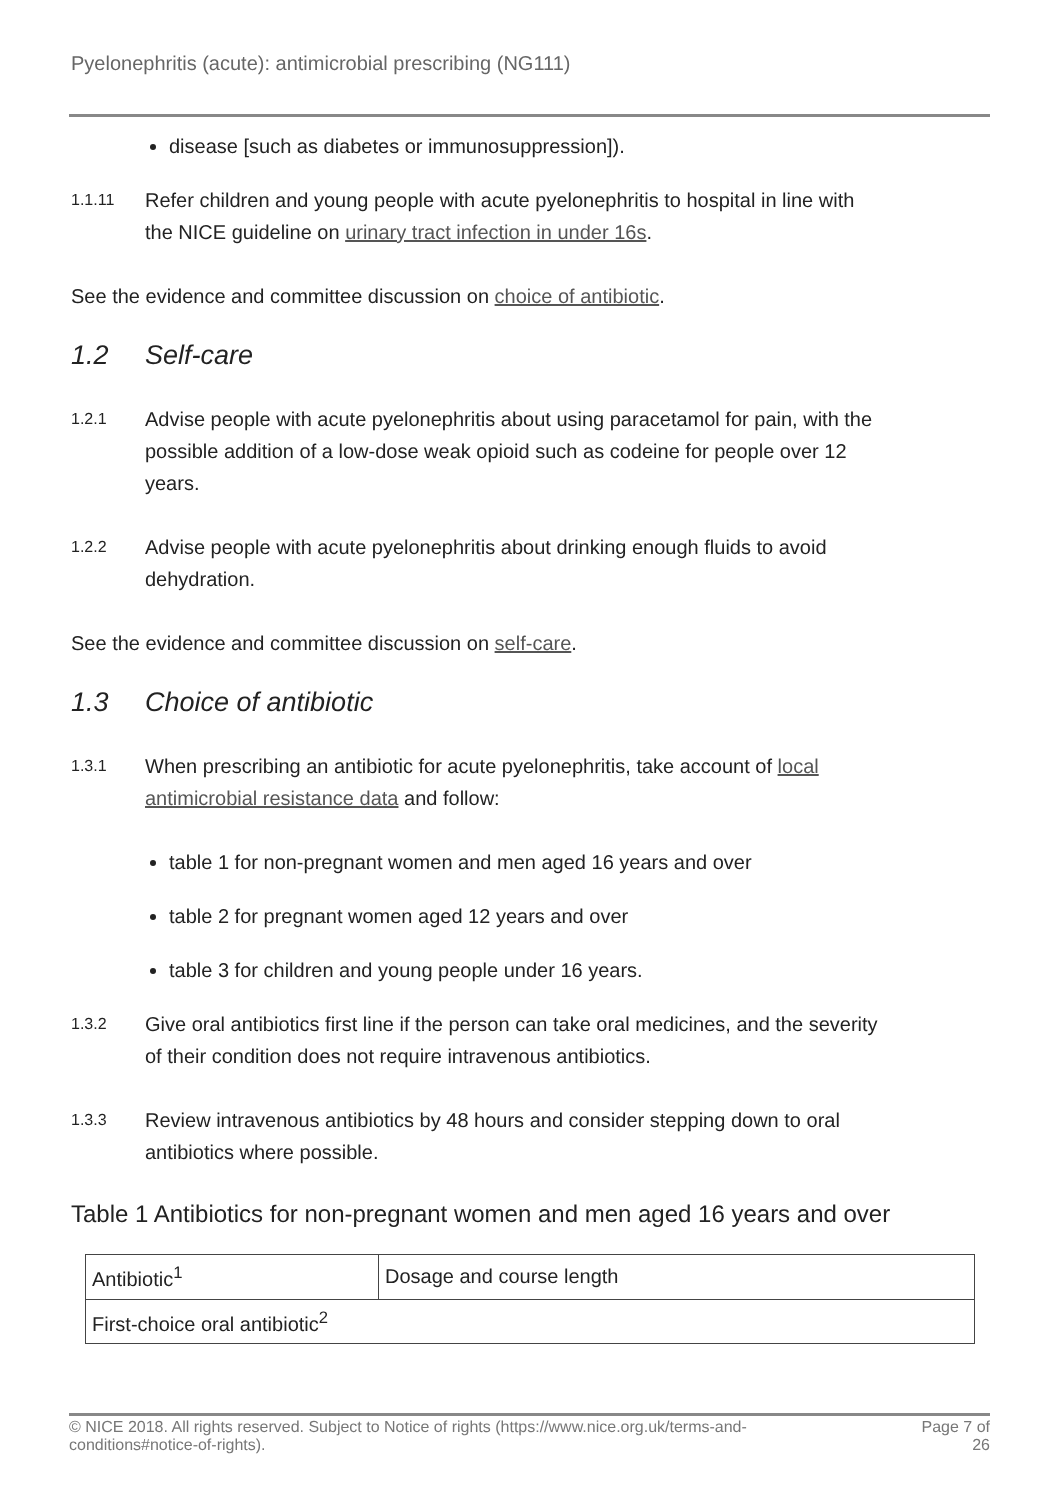Pyelonephritis (acute): antimicrobial prescribing (NG111)
disease [such as diabetes or immunosuppression]).
1.1.11
Refer children and young people with acute pyelonephritis to hospital in line with the NICE guideline on urinary tract infection in under 16s.
See the evidence and committee discussion on choice of antibiotic.
1.2 Self-care
1.2.1
Advise people with acute pyelonephritis about using paracetamol for pain, with the possible addition of a low-dose weak opioid such as codeine for people over 12 years.
1.2.2
Advise people with acute pyelonephritis about drinking enough fluids to avoid dehydration.
See the evidence and committee discussion on self-care.
1.3 Choice of antibiotic
1.3.1
When prescribing an antibiotic for acute pyelonephritis, take account of local antimicrobial resistance data and follow:
table 1 for non-pregnant women and men aged 16 years and over
table 2 for pregnant women aged 12 years and over
table 3 for children and young people under 16 years.
1.3.2
Give oral antibiotics first line if the person can take oral medicines, and the severity of their condition does not require intravenous antibiotics.
1.3.3
Review intravenous antibiotics by 48 hours and consider stepping down to oral antibiotics where possible.
Table 1 Antibiotics for non-pregnant women and men aged 16 years and over
| Antibiotic<sup>1</sup> | Dosage and course length |
| --- | --- |
| First-choice oral antibiotic<sup>2</sup> | |
© NICE 2018. All rights reserved. Subject to Notice of rights (https://www.nice.org.uk/terms-and-
conditions#notice-of-rights).
Page 7 of
26